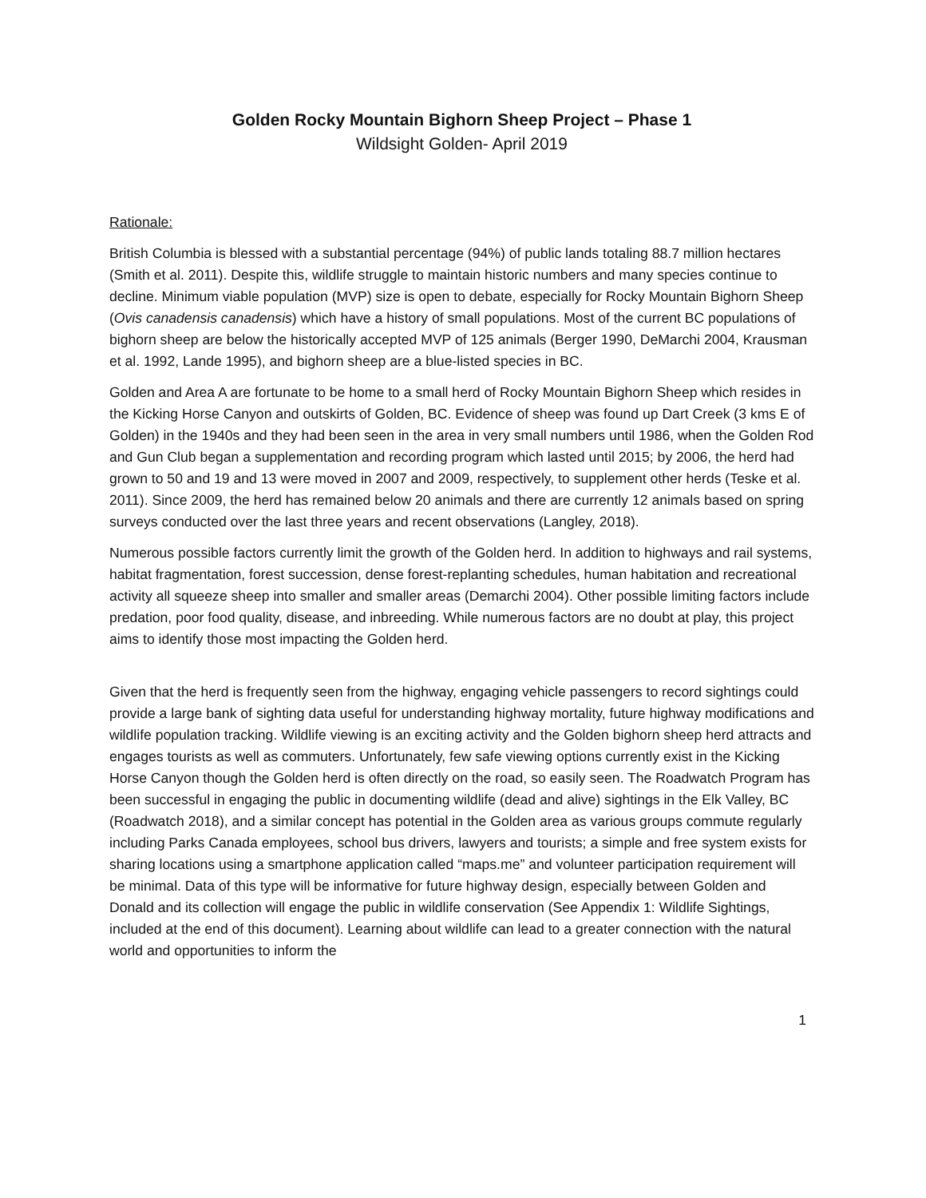Golden Rocky Mountain Bighorn Sheep Project – Phase 1
Wildsight Golden- April 2019
Rationale:
British Columbia is blessed with a substantial percentage (94%) of public lands totaling 88.7 million hectares (Smith et al. 2011). Despite this, wildlife struggle to maintain historic numbers and many species continue to decline. Minimum viable population (MVP) size is open to debate, especially for Rocky Mountain Bighorn Sheep (Ovis canadensis canadensis) which have a history of small populations. Most of the current BC populations of bighorn sheep are below the historically accepted MVP of 125 animals (Berger 1990, DeMarchi 2004, Krausman et al. 1992, Lande 1995), and bighorn sheep are a blue-listed species in BC.
Golden and Area A are fortunate to be home to a small herd of Rocky Mountain Bighorn Sheep which resides in the Kicking Horse Canyon and outskirts of Golden, BC. Evidence of sheep was found up Dart Creek (3 kms E of Golden) in the 1940s and they had been seen in the area in very small numbers until 1986, when the Golden Rod and Gun Club began a supplementation and recording program which lasted until 2015; by 2006, the herd had grown to 50 and 19 and 13 were moved in 2007 and 2009, respectively, to supplement other herds (Teske et al. 2011). Since 2009, the herd has remained below 20 animals and there are currently 12 animals based on spring surveys conducted over the last three years and recent observations (Langley, 2018).
Numerous possible factors currently limit the growth of the Golden herd. In addition to highways and rail systems, habitat fragmentation, forest succession, dense forest-replanting schedules, human habitation and recreational activity all squeeze sheep into smaller and smaller areas (Demarchi 2004). Other possible limiting factors include predation, poor food quality, disease, and inbreeding. While numerous factors are no doubt at play, this project aims to identify those most impacting the Golden herd.
Given that the herd is frequently seen from the highway, engaging vehicle passengers to record sightings could provide a large bank of sighting data useful for understanding highway mortality, future highway modifications and wildlife population tracking. Wildlife viewing is an exciting activity and the Golden bighorn sheep herd attracts and engages tourists as well as commuters. Unfortunately, few safe viewing options currently exist in the Kicking Horse Canyon though the Golden herd is often directly on the road, so easily seen. The Roadwatch Program has been successful in engaging the public in documenting wildlife (dead and alive) sightings in the Elk Valley, BC (Roadwatch 2018), and a similar concept has potential in the Golden area as various groups commute regularly including Parks Canada employees, school bus drivers, lawyers and tourists; a simple and free system exists for sharing locations using a smartphone application called “maps.me” and volunteer participation requirement will be minimal. Data of this type will be informative for future highway design, especially between Golden and Donald and its collection will engage the public in wildlife conservation (See Appendix 1: Wildlife Sightings, included at the end of this document). Learning about wildlife can lead to a greater connection with the natural world and opportunities to inform the
1